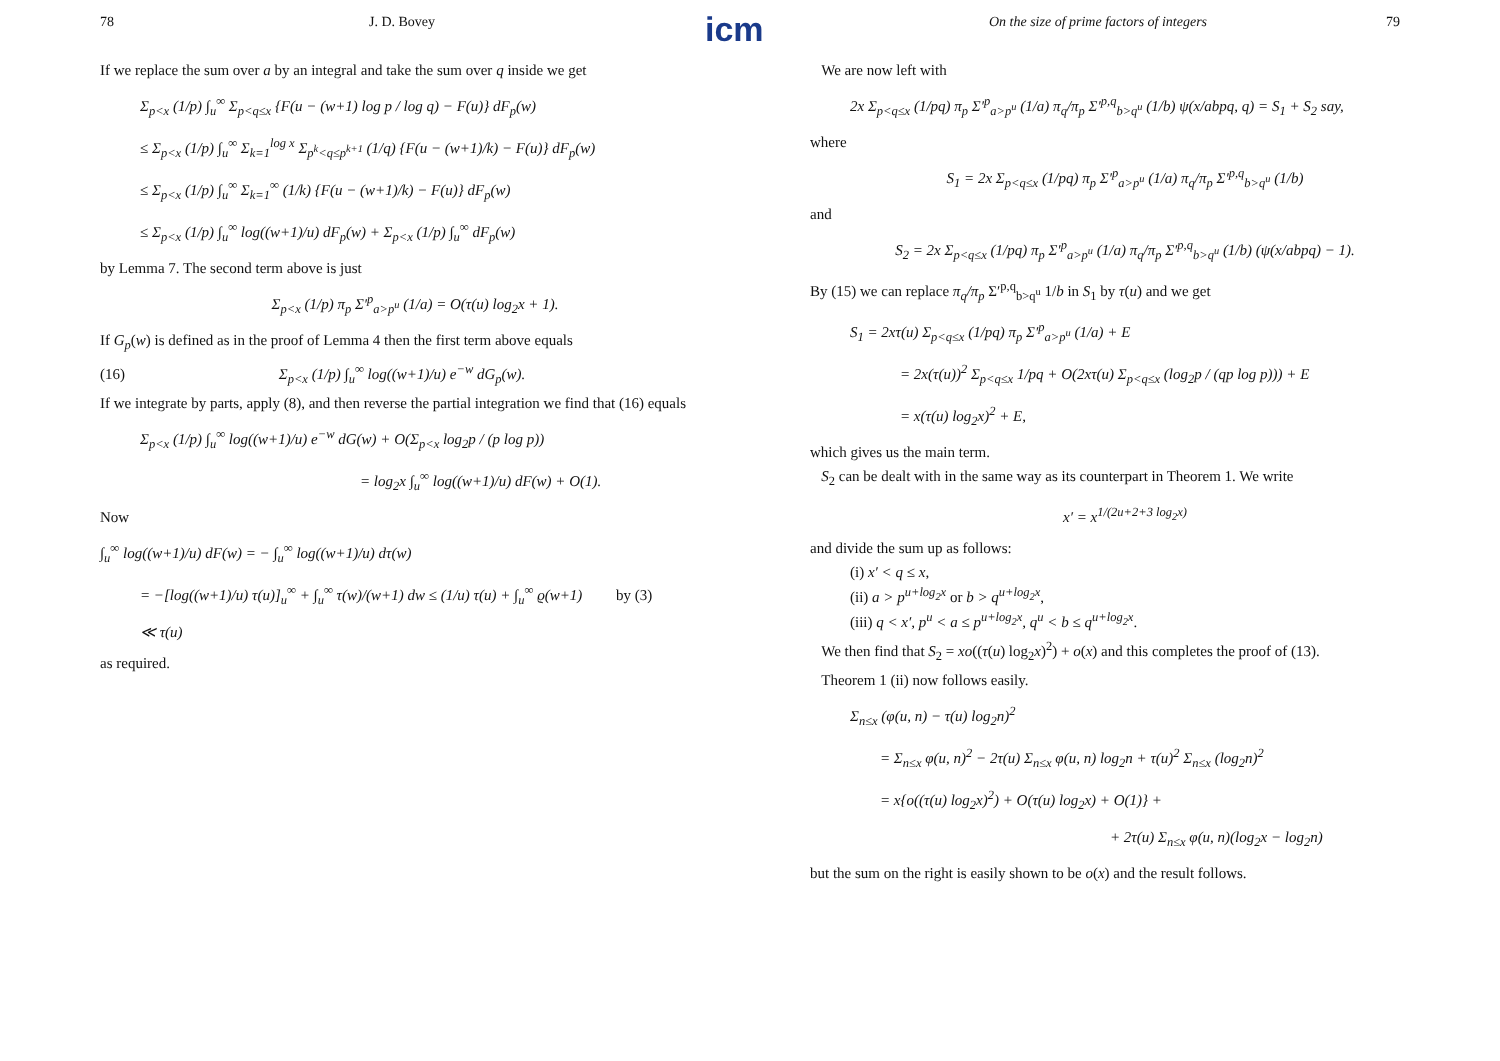icm
78 J. D. Bovey
If we replace the sum over a by an integral and take the sum over q inside we get
Σ<sub>p<x</sub> (1/p) ∫<sub>u</sub><sup>∞</sup> Σ<sub>p<q≤x</sub> {F(u − (w+1) log p / log q) − F(u)} dF<sub>p</sub>(w)
≤ Σ<sub>p<x</sub> (1/p) ∫<sub>u</sub><sup>∞</sup> Σ<sub>k=1</sub><sup>log x</sup> Σ<sub>p<sup>k</sup><q≤p<sup>k+1</sup></sub> (1/q) {F(u − (w+1)/k) − F(u)} dF<sub>p</sub>(w)
≤ Σ<sub>p<x</sub> (1/p) ∫<sub>u</sub><sup>∞</sup> Σ<sub>k=1</sub><sup>∞</sup> (1/k) {F(u − (w+1)/k) − F(u)} dF<sub>p</sub>(w)
≤ Σ<sub>p<x</sub> (1/p) ∫<sub>u</sub><sup>∞</sup> log((w+1)/u) dF<sub>p</sub>(w) + Σ<sub>p<x</sub> (1/p) ∫<sub>u</sub><sup>∞</sup> dF<sub>p</sub>(w)
by Lemma 7. The second term above is just
Σ<sub>p<x</sub> (1/p) π<sub>p</sub> Σ′<sup>p</sup><sub>a>p<sup>u</sup></sub> (1/a) = O(τ(u) log<sub>2</sub>x + 1).
If G<sub>p</sub>(w) is defined as in the proof of Lemma 4 then the first term above equals
(16) Σ<sub>p<x</sub> (1/p) ∫<sub>u</sub><sup>∞</sup> log((w+1)/u) e<sup>−w</sup> dG<sub>p</sub>(w).
If we integrate by parts, apply (8), and then reverse the partial integration we find that (16) equals
Σ<sub>p<x</sub> (1/p) ∫<sub>u</sub><sup>∞</sup> log((w+1)/u) e<sup>−w</sup> dG(w) + O(Σ<sub>p<x</sub> log<sub>2</sub>p / (p log p))
= log<sub>2</sub>x ∫<sub>u</sub><sup>∞</sup> log((w+1)/u) dF(w) + O(1).
Now
∫<sub>u</sub><sup>∞</sup> log((w+1)/u) dF(w) = − ∫<sub>u</sub><sup>∞</sup> log((w+1)/u) dτ(w)
= −[log((w+1)/u) τ(u)]<sub>u</sub><sup>∞</sup> + ∫<sub>u</sub><sup>∞</sup> τ(w)/(w+1) dw ≤ (1/u) τ(u) + ∫<sub>u</sub><sup>∞</sup> ϱ(w+1) by (3)
≪ τ(u)
as required.
On the size of prime factors of integers 79
We are now left with
2x Σ<sub>p<q≤x</sub> (1/pq) π<sub>p</sub> Σ′<sup>p</sup><sub>a>p<sup>u</sup></sub> (1/a) π<sub>q</sub>/π<sub>p</sub> Σ′<sup>p,q</sup><sub>b>q<sup>u</sup></sub> (1/b) ψ(x/abpq, q) = S<sub>1</sub> + S<sub>2</sub> say,
where
S<sub>1</sub> = 2x Σ<sub>p<q≤x</sub> (1/pq) π<sub>p</sub> Σ′<sup>p</sup><sub>a>p<sup>u</sup></sub> (1/a) π<sub>q</sub>/π<sub>p</sub> Σ′<sup>p,q</sup><sub>b>q<sup>u</sup></sub> (1/b)
and
S<sub>2</sub> = 2x Σ<sub>p<q≤x</sub> (1/pq) π<sub>p</sub> Σ′<sup>p</sup><sub>a>p<sup>u</sup></sub> (1/a) π<sub>q</sub>/π<sub>p</sub> Σ′<sup>p,q</sup><sub>b>q<sup>u</sup></sub> (1/b) (ψ(x/abpq) − 1).
By (15) we can replace π<sub>q</sub>/π<sub>p</sub> Σ′<sup>p,q</sup><sub>b>q<sup>u</sup></sub> 1/b in S<sub>1</sub> by τ(u) and we get
S<sub>1</sub> = 2xτ(u) Σ<sub>p<q≤x</sub> (1/pq) π<sub>p</sub> Σ′<sup>p</sup><sub>a>p<sup>u</sup></sub> (1/a) + E
= 2x(τ(u))<sup>2</sup> Σ<sub>p<q≤x</sub> 1/pq + O(2xτ(u) Σ<sub>p<q≤x</sub> (log<sub>2</sub>p / (qp log p))) + E
= x(τ(u) log<sub>2</sub>x)<sup>2</sup> + E,
which gives us the main term.
S<sub>2</sub> can be dealt with in the same way as its counterpart in Theorem 1. We write
x′ = x<sup>1/(2u+2+3 log<sub>2</sub>x)</sup>
and divide the sum up as follows:
(i) x′ < q ≤ x,
(ii) a > p<sup>u+log<sub>2</sub>x</sup> or b > q<sup>u+log<sub>2</sub>x</sup>,
(iii) q < x′, p<sup>u</sup> < a ≤ p<sup>u+log<sub>2</sub>x</sup>, q<sup>u</sup> < b ≤ q<sup>u+log<sub>2</sub>x</sup>.
We then find that S<sub>2</sub> = xo((τ(u) log<sub>2</sub>x)<sup>2</sup>) + o(x) and this completes the proof of (13).
Theorem 1 (ii) now follows easily.
Σ<sub>n≤x</sub> (φ(u, n) − τ(u) log<sub>2</sub>n)<sup>2</sup>
= Σ<sub>n≤x</sub> φ(u, n)<sup>2</sup> − 2τ(u) Σ<sub>n≤x</sub> φ(u, n) log<sub>2</sub>n + τ(u)<sup>2</sup> Σ<sub>n≤x</sub> (log<sub>2</sub>n)<sup>2</sup>
= x{o((τ(u) log<sub>2</sub>x)<sup>2</sup>) + O(τ(u) log<sub>2</sub>x) + O(1)} +
+ 2τ(u) Σ<sub>n≤x</sub> φ(u, n)(log<sub>2</sub>x − log<sub>2</sub>n)
but the sum on the right is easily shown to be o(x) and the result follows.